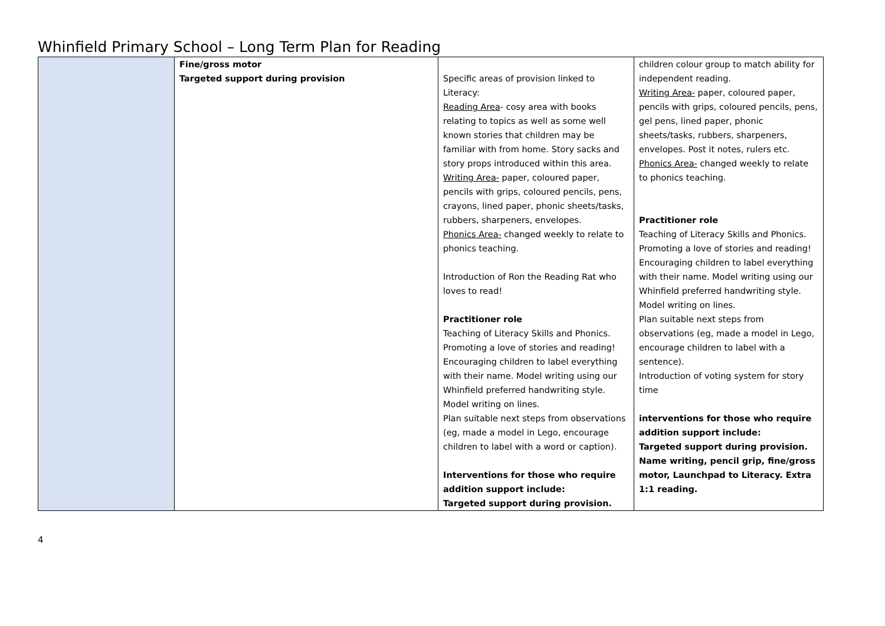Whinfield Primary School – Long Term Plan for Reading
| | Fine/gross motor Targeted support during provision | Specific areas of provision linked to Literacy: Reading Area - cosy area with books relating to topics as well as some well known stories that children may be familiar with from home. Story sacks and story props introduced within this area. Writing Area- paper, coloured paper, pencils with grips, coloured pencils, pens, crayons, lined paper, phonic sheets/tasks, rubbers, sharpeners, envelopes. Phonics Area- changed weekly to relate to phonics teaching. Introduction of Ron the Reading Rat who loves to read! Practitioner role Teaching of Literacy Skills and Phonics. Promoting a love of stories and reading! Encouraging children to label everything with their name. Model writing using our Whinfield preferred handwriting style. Model writing on lines. Plan suitable next steps from observations (eg, made a model in Lego, encourage children to label with a word or caption). Interventions for those who require addition support include: Targeted support during provision. | children colour group to match ability for independent reading. Writing Area- paper, coloured paper, pencils with grips, coloured pencils, pens, gel pens, lined paper, phonic sheets/tasks, rubbers, sharpeners, envelopes. Post it notes, rulers etc. Phonics Area- changed weekly to relate to phonics teaching. Practitioner role Teaching of Literacy Skills and Phonics. Promoting a love of stories and reading! Encouraging children to label everything with their name. Model writing using our Whinfield preferred handwriting style. Model writing on lines. Plan suitable next steps from observations (eg, made a model in Lego, encourage children to label with a sentence). Introduction of voting system for story time interventions for those who require addition support include: Targeted support during provision. Name writing, pencil grip, fine/gross motor, Launchpad to Literacy. Extra 1:1 reading. |
4